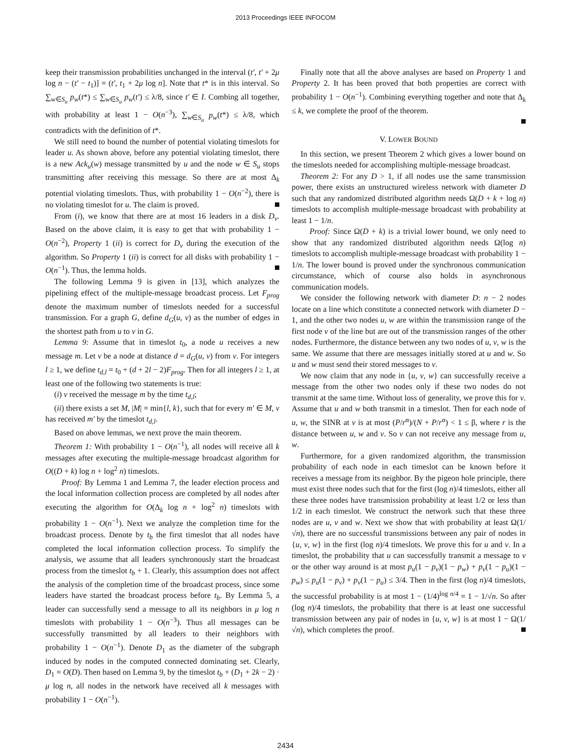2013 Proceedings IEEE INFOCOM
keep their transmission probabilities unchanged in the interval (t′, t′ + 2μ log n − (t′ − t<sub>1</sub>)] = (t′, t<sub>1</sub> + 2μ log n]. Note that t* is in this interval. So ∑<sub>w∈S<sub>u</sub></sub> p<sub>w</sub>(t*) ≤ ∑<sub>w∈S<sub>u</sub></sub> p<sub>w</sub>(t′) ≤ λ/8, since t′ ∈ I. Combing all together, with probability at least 1 − O(n<sup>−3</sup>), ∑<sub>w∈S<sub>u</sub></sub> p<sub>w</sub>(t*) ≤ λ/8, which contradicts with the definition of t*.
We still need to bound the number of potential violating timeslots for leader u. As shown above, before any potential violating timeslot, there is a new Ack<sub>u</sub>(w) message transmitted by u and the node w ∈ S<sub>u</sub> stops transmitting after receiving this message. So there are at most Δ<sub>k</sub> potential violating timeslots. Thus, with probability 1 − O(n<sup>−2</sup>), there is no violating timeslot for u. The claim is proved.
From (i), we know that there are at most 16 leaders in a disk D<sub>v</sub>. Based on the above claim, it is easy to get that with probability 1 − O(n<sup>−2</sup>), Property 1 (ii) is correct for D<sub>v</sub> during the execution of the algorithm. So Property 1 (ii) is correct for all disks with probability 1 − O(n<sup>−1</sup>). Thus, the lemma holds.
The following Lemma 9 is given in [13], which analyzes the pipelining effect of the multiple-message broadcast process. Let F<sub>prog</sub> denote the maximum number of timeslots needed for a successful transmission. For a graph G, define d<sub>G</sub>(u, v) as the number of edges in the shortest path from u to v in G.
Lemma 9: Assume that in timeslot t<sub>0</sub>, a node u receives a new message m. Let v be a node at distance d = d<sub>G</sub>(u, v) from v. For integers l ≥ 1, we define t<sub>d,l</sub> = t<sub>0</sub> + (d + 2l − 2)F<sub>prog</sub>. Then for all integers l ≥ 1, at least one of the following two statements is true:
(i) v received the message m by the time t<sub>d,l</sub>;
(ii) there exists a set M, |M| = min{l, k}, such that for every m′ ∈ M, v has received m′ by the timeslot t<sub>d,l</sub>.
Based on above lemmas, we next prove the main theorem.
Theorem 1: With probability 1 − O(n<sup>−1</sup>), all nodes will receive all k messages after executing the multiple-message broadcast algorithm for O((D + k) log n + log<sup>2</sup> n) timeslots.
Proof: By Lemma 1 and Lemma 7, the leader election process and the local information collection process are completed by all nodes after executing the algorithm for O(Δ<sub>k</sub> log n + log<sup>2</sup> n) timeslots with probability 1 − O(n<sup>−1</sup>). Next we analyze the completion time for the broadcast process. Denote by t<sub>b</sub> the first timeslot that all nodes have completed the local information collection process. To simplify the analysis, we assume that all leaders synchronously start the broadcast process from the timeslot t<sub>b</sub> + 1. Clearly, this assumption does not affect the analysis of the completion time of the broadcast process, since some leaders have started the broadcast process before t<sub>b</sub>. By Lemma 5, a leader can successfully send a message to all its neighbors in μ log n timeslots with probability 1 − O(n<sup>−3</sup>). Thus all messages can be successfully transmitted by all leaders to their neighbors with probability 1 − O(n<sup>−1</sup>). Denote D<sub>1</sub> as the diameter of the subgraph induced by nodes in the computed connected dominating set. Clearly, D<sub>1</sub> = O(D). Then based on Lemma 9, by the timeslot t<sub>b</sub> + (D<sub>1</sub> + 2k − 2) · μ log n, all nodes in the network have received all k messages with probability 1 − O(n<sup>−1</sup>).
Finally note that all the above analyses are based on Property 1 and Property 2. It has been proved that both properties are correct with probability 1 − O(n<sup>−1</sup>). Combining everything together and note that Δ<sub>k</sub> ≤ k, we complete the proof of the theorem.
V. LOWER BOUND
In this section, we present Theorem 2 which gives a lower bound on the timeslots needed for accomplishing multiple-message broadcast.
Theorem 2: For any D > 1, if all nodes use the same transmission power, there exists an unstructured wireless network with diameter D such that any randomized distributed algorithm needs Ω(D + k + log n) timeslots to accomplish multiple-message broadcast with probability at least 1 − 1/n.
Proof: Since Ω(D + k) is a trivial lower bound, we only need to show that any randomized distributed algorithm needs Ω(log n) timeslots to accomplish multiple-message broadcast with probability 1 − 1/n. The lower bound is proved under the synchronous communication circumstance, which of course also holds in asynchronous communication models.
We consider the following network with diameter D: n − 2 nodes locate on a line which constitute a connected network with diameter D − 1, and the other two nodes u, w are within the transmission range of the first node v of the line but are out of the transmission ranges of the other nodes. Furthermore, the distance between any two nodes of u, v, w is the same. We assume that there are messages initially stored at u and w. So u and w must send their stored messages to v.
We now claim that any node in {u, v, w} can successfully receive a message from the other two nodes only if these two nodes do not transmit at the same time. Without loss of generality, we prove this for v. Assume that u and w both transmit in a timeslot. Then for each node of u, w, the SINR at v is at most (P/r<sup>α</sup>)/(N + P/r<sup>α</sup>) < 1 ≤ β, where r is the distance between u, w and v. So v can not receive any message from u, w.
Furthermore, for a given randomized algorithm, the transmission probability of each node in each timeslot can be known before it receives a message from its neighbor. By the pigeon hole principle, there must exist three nodes such that for the first (log n)/4 timeslots, either all these three nodes have transmission probability at least 1/2 or less than 1/2 in each timeslot. We construct the network such that these three nodes are u, v and w. Next we show that with probability at least Ω(1/√n), there are no successful transmissions between any pair of nodes in {u, v, w} in the first (log n)/4 timeslots. We prove this for u and v. In a timeslot, the probability that u can successfully transmit a message to v or the other way around is at most p<sub>u</sub>(1 − p<sub>v</sub>)(1 − p<sub>w</sub>) + p<sub>v</sub>(1 − p<sub>u</sub>)(1 − p<sub>w</sub>) ≤ p<sub>u</sub>(1 − p<sub>v</sub>) + p<sub>v</sub>(1 − p<sub>u</sub>) ≤ 3/4. Then in the first (log n)/4 timeslots, the successful probability is at most 1 − (1/4)<sup>log n/4</sup> = 1 − 1/√n. So after (log n)/4 timeslots, the probability that there is at least one successful transmission between any pair of nodes in {u, v, w} is at most 1 − Ω(1/√n), which completes the proof.
2434